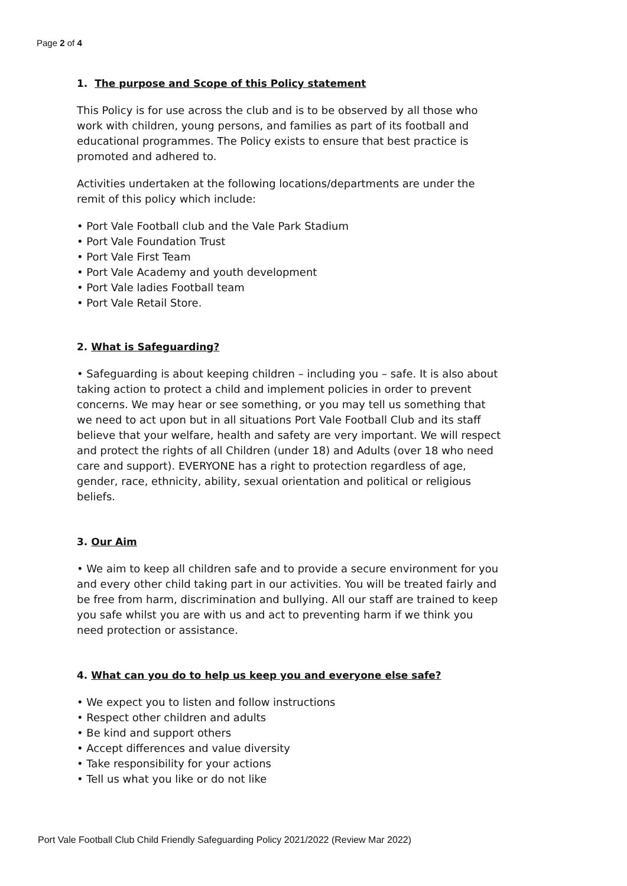Page 2 of 4
1. The purpose and Scope of this Policy statement
This Policy is for use across the club and is to be observed by all those who work with children, young persons, and families as part of its football and educational programmes. The Policy exists to ensure that best practice is promoted and adhered to.
Activities undertaken at the following locations/departments are under the remit of this policy which include:
• Port Vale Football club and the Vale Park Stadium
• Port Vale Foundation Trust
• Port Vale First Team
• Port Vale Academy and youth development
• Port Vale ladies Football team
• Port Vale Retail Store.
2. What is Safeguarding?
• Safeguarding is about keeping children – including you – safe. It is also about taking action to protect a child and implement policies in order to prevent concerns. We may hear or see something, or you may tell us something that we need to act upon but in all situations Port Vale Football Club and its staff believe that your welfare, health and safety are very important. We will respect and protect the rights of all Children (under 18) and Adults (over 18 who need care and support). EVERYONE has a right to protection regardless of age, gender, race, ethnicity, ability, sexual orientation and political or religious beliefs.
3. Our Aim
• We aim to keep all children safe and to provide a secure environment for you and every other child taking part in our activities. You will be treated fairly and be free from harm, discrimination and bullying. All our staff are trained to keep you safe whilst you are with us and act to preventing harm if we think you need protection or assistance.
4. What can you do to help us keep you and everyone else safe?
• We expect you to listen and follow instructions
• Respect other children and adults
• Be kind and support others
• Accept differences and value diversity
• Take responsibility for your actions
• Tell us what you like or do not like
Port Vale Football Club Child Friendly Safeguarding Policy 2021/2022 (Review Mar 2022)